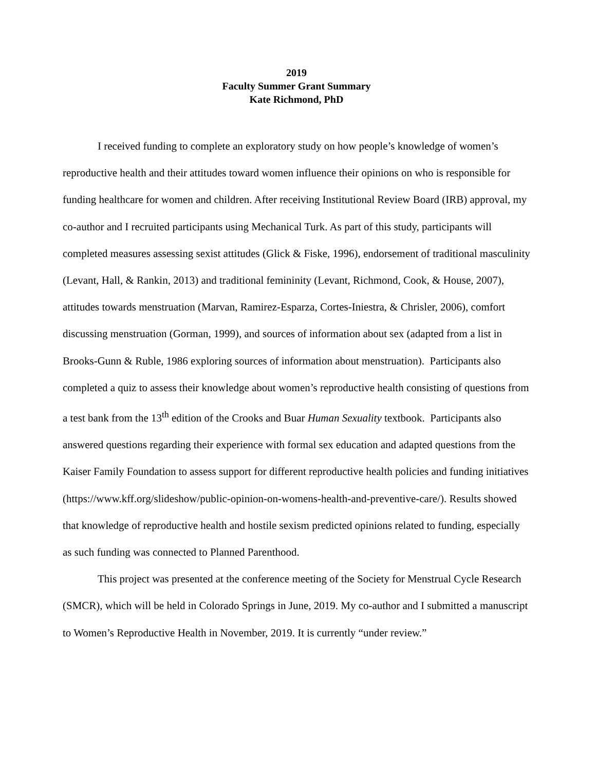2019
Faculty Summer Grant Summary
Kate Richmond, PhD
I received funding to complete an exploratory study on how people’s knowledge of women’s reproductive health and their attitudes toward women influence their opinions on who is responsible for funding healthcare for women and children. After receiving Institutional Review Board (IRB) approval, my co-author and I recruited participants using Mechanical Turk. As part of this study, participants will completed measures assessing sexist attitudes (Glick & Fiske, 1996), endorsement of traditional masculinity (Levant, Hall, & Rankin, 2013) and traditional femininity (Levant, Richmond, Cook, & House, 2007), attitudes towards menstruation (Marvan, Ramirez-Esparza, Cortes-Iniestra, & Chrisler, 2006), comfort discussing menstruation (Gorman, 1999), and sources of information about sex (adapted from a list in Brooks-Gunn & Ruble, 1986 exploring sources of information about menstruation). Participants also completed a quiz to assess their knowledge about women’s reproductive health consisting of questions from a test bank from the 13<sup>th</sup> edition of the Crooks and Buar Human Sexuality textbook. Participants also answered questions regarding their experience with formal sex education and adapted questions from the Kaiser Family Foundation to assess support for different reproductive health policies and funding initiatives (https://www.kff.org/slideshow/public-opinion-on-womens-health-and-preventive-care/). Results showed that knowledge of reproductive health and hostile sexism predicted opinions related to funding, especially as such funding was connected to Planned Parenthood.
This project was presented at the conference meeting of the Society for Menstrual Cycle Research (SMCR), which will be held in Colorado Springs in June, 2019. My co-author and I submitted a manuscript to Women’s Reproductive Health in November, 2019. It is currently “under review.”